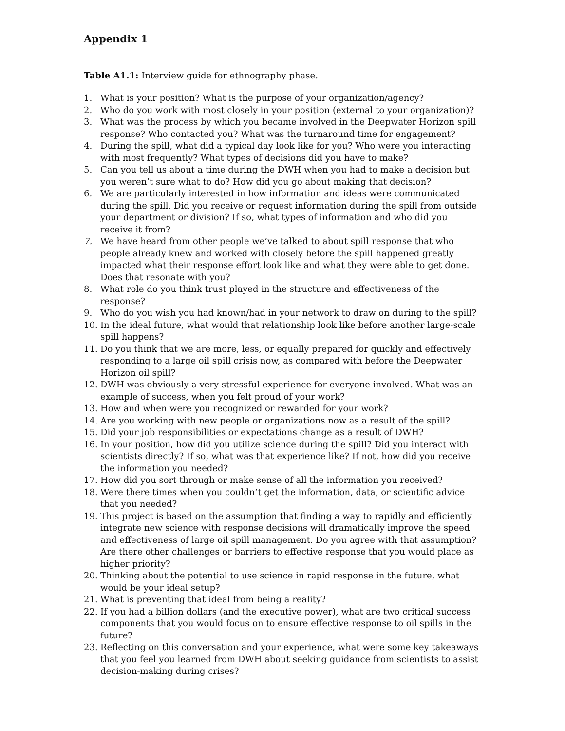Appendix 1
Table A1.1: Interview guide for ethnography phase.
1. What is your position? What is the purpose of your organization/agency?
2. Who do you work with most closely in your position (external to your organization)?
3. What was the process by which you became involved in the Deepwater Horizon spill response? Who contacted you? What was the turnaround time for engagement?
4. During the spill, what did a typical day look like for you? Who were you interacting with most frequently? What types of decisions did you have to make?
5. Can you tell us about a time during the DWH when you had to make a decision but you weren’t sure what to do? How did you go about making that decision?
6. We are particularly interested in how information and ideas were communicated during the spill. Did you receive or request information during the spill from outside your department or division? If so, what types of information and who did you receive it from?
7. We have heard from other people we’ve talked to about spill response that who people already knew and worked with closely before the spill happened greatly impacted what their response effort look like and what they were able to get done. Does that resonate with you?
8. What role do you think trust played in the structure and effectiveness of the response?
9. Who do you wish you had known/had in your network to draw on during to the spill?
10. In the ideal future, what would that relationship look like before another large-scale spill happens?
11. Do you think that we are more, less, or equally prepared for quickly and effectively responding to a large oil spill crisis now, as compared with before the Deepwater Horizon oil spill?
12. DWH was obviously a very stressful experience for everyone involved. What was an example of success, when you felt proud of your work?
13. How and when were you recognized or rewarded for your work?
14. Are you working with new people or organizations now as a result of the spill?
15. Did your job responsibilities or expectations change as a result of DWH?
16. In your position, how did you utilize science during the spill? Did you interact with scientists directly? If so, what was that experience like? If not, how did you receive the information you needed?
17. How did you sort through or make sense of all the information you received?
18. Were there times when you couldn’t get the information, data, or scientific advice that you needed?
19. This project is based on the assumption that finding a way to rapidly and efficiently integrate new science with response decisions will dramatically improve the speed and effectiveness of large oil spill management. Do you agree with that assumption? Are there other challenges or barriers to effective response that you would place as higher priority?
20. Thinking about the potential to use science in rapid response in the future, what would be your ideal setup?
21. What is preventing that ideal from being a reality?
22. If you had a billion dollars (and the executive power), what are two critical success components that you would focus on to ensure effective response to oil spills in the future?
23. Reflecting on this conversation and your experience, what were some key takeaways that you feel you learned from DWH about seeking guidance from scientists to assist decision-making during crises?